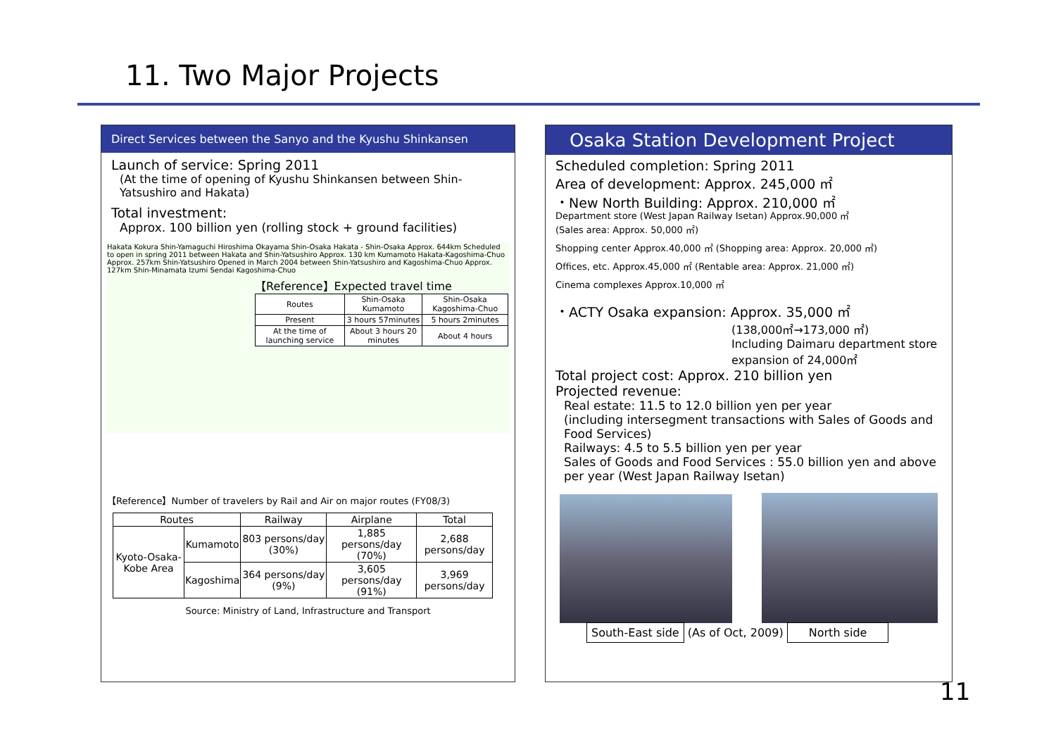11. Two Major Projects
Direct Services between the Sanyo and the Kyushu Shinkansen
Launch of service: Spring 2011
(At the time of opening of Kyushu Shinkansen between Shin-Yatsushiro and Hakata)
Total investment:
Approx. 100 billion yen (rolling stock + ground facilities)
Hakata Kokura Shin-Yamaguchi Hiroshima Okayama Shin-Osaka Hakata - Shin-Osaka Approx. 644km Scheduled to open in spring 2011 between Hakata and Shin-Yatsushiro Approx. 130 km Kumamoto Hakata-Kagoshima-Chuo Approx. 257km Shin-Yatsushiro Opened in March 2004 between Shin-Yatsushiro and Kagoshima-Chuo Approx. 127km Shin-Minamata Izumi Sendai Kagoshima-Chuo
【Reference】Expected travel time
| Routes | Shin-Osaka Kumamoto | Shin-Osaka Kagoshima-Chuo |
| Present | 3 hours 57minutes | 5 hours 2minutes |
| At the time of launching service | About 3 hours 20 minutes | About 4 hours |
【Reference】Number of travelers by Rail and Air on major routes (FY08/3)
| Routes | | Railway | Airplane | Total |
| --- | --- | --- | --- | --- |
| Kyoto-Osaka-Kobe Area | Kumamoto | 803 persons/day (30%) | 1,885 persons/day (70%) | 2,688 persons/day |
| | Kagoshima | 364 persons/day (9%) | 3,605 persons/day (91%) | 3,969 persons/day |
Source: Ministry of Land, Infrastructure and Transport
Osaka Station Development Project
Scheduled completion: Spring 2011
Area of development: Approx. 245,000 ㎡
・New North Building: Approx. 210,000 ㎡
Department store (West Japan Railway Isetan) Approx.90,000 ㎡
(Sales area: Approx. 50,000 ㎡)
Shopping center Approx.40,000 ㎡ (Shopping area: Approx. 20,000 ㎡)
Offices, etc. Approx.45,000 ㎡ (Rentable area: Approx. 21,000 ㎡)
Cinema complexes Approx.10,000 ㎡
・ACTY Osaka expansion: Approx. 35,000 ㎡
(138,000㎡→173,000 ㎡)
Including Daimaru department store expansion of 24,000㎡
Total project cost: Approx. 210 billion yen
Projected revenue:
Real estate: 11.5 to 12.0 billion yen per year
(including intersegment transactions with Sales of Goods and Food Services)
Railways: 4.5 to 5.5 billion yen per year
Sales of Goods and Food Services : 55.0 billion yen and above per year (West Japan Railway Isetan)
South-East side (As of Oct, 2009) North side
11